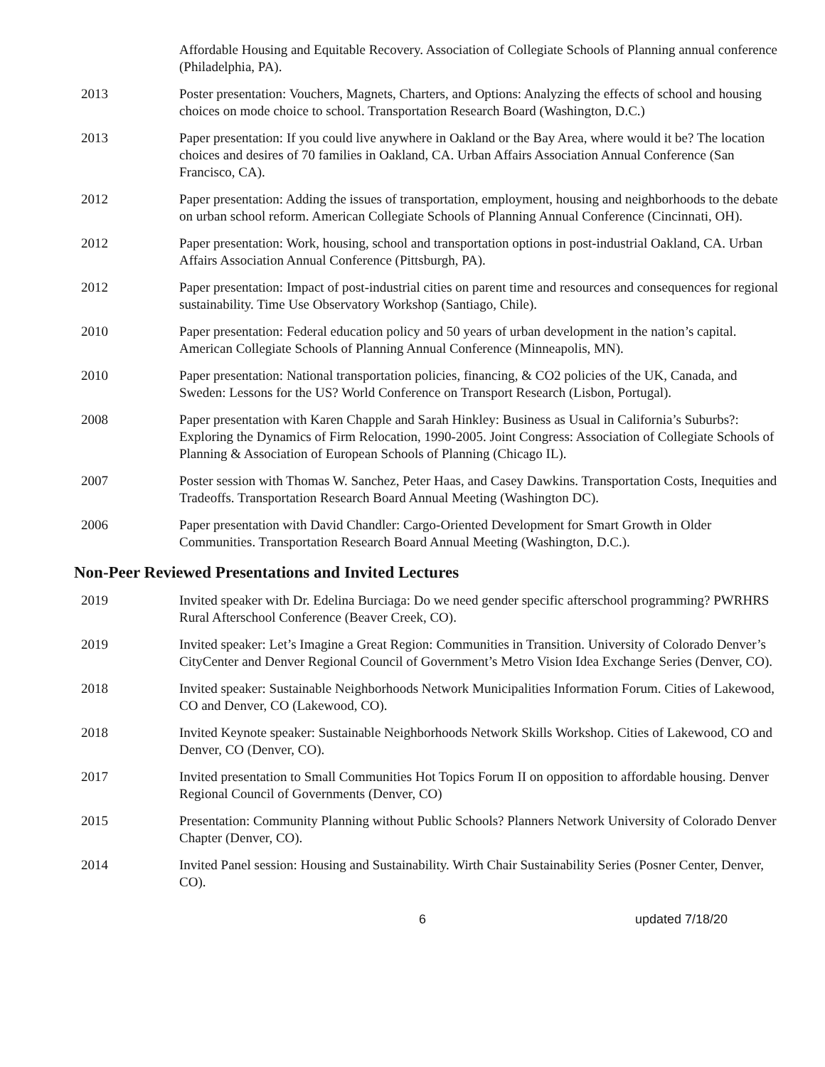Affordable Housing and Equitable Recovery. Association of Collegiate Schools of Planning annual conference (Philadelphia, PA).
2013 Poster presentation: Vouchers, Magnets, Charters, and Options: Analyzing the effects of school and housing choices on mode choice to school. Transportation Research Board (Washington, D.C.)
2013 Paper presentation: If you could live anywhere in Oakland or the Bay Area, where would it be? The location choices and desires of 70 families in Oakland, CA. Urban Affairs Association Annual Conference (San Francisco, CA).
2012 Paper presentation: Adding the issues of transportation, employment, housing and neighborhoods to the debate on urban school reform. American Collegiate Schools of Planning Annual Conference (Cincinnati, OH).
2012 Paper presentation: Work, housing, school and transportation options in post-industrial Oakland, CA. Urban Affairs Association Annual Conference (Pittsburgh, PA).
2012 Paper presentation: Impact of post-industrial cities on parent time and resources and consequences for regional sustainability. Time Use Observatory Workshop (Santiago, Chile).
2010 Paper presentation: Federal education policy and 50 years of urban development in the nation’s capital. American Collegiate Schools of Planning Annual Conference (Minneapolis, MN).
2010 Paper presentation: National transportation policies, financing, & CO2 policies of the UK, Canada, and Sweden: Lessons for the US? World Conference on Transport Research (Lisbon, Portugal).
2008 Paper presentation with Karen Chapple and Sarah Hinkley: Business as Usual in California’s Suburbs?: Exploring the Dynamics of Firm Relocation, 1990-2005. Joint Congress: Association of Collegiate Schools of Planning & Association of European Schools of Planning (Chicago IL).
2007 Poster session with Thomas W. Sanchez, Peter Haas, and Casey Dawkins. Transportation Costs, Inequities and Tradeoffs. Transportation Research Board Annual Meeting (Washington DC).
2006 Paper presentation with David Chandler: Cargo-Oriented Development for Smart Growth in Older Communities. Transportation Research Board Annual Meeting (Washington, D.C.).
Non-Peer Reviewed Presentations and Invited Lectures
2019 Invited speaker with Dr. Edelina Burciaga: Do we need gender specific afterschool programming? PWRHRS Rural Afterschool Conference (Beaver Creek, CO).
2019 Invited speaker: Let’s Imagine a Great Region: Communities in Transition. University of Colorado Denver’s CityCenter and Denver Regional Council of Government’s Metro Vision Idea Exchange Series (Denver, CO).
2018 Invited speaker: Sustainable Neighborhoods Network Municipalities Information Forum. Cities of Lakewood, CO and Denver, CO (Lakewood, CO).
2018 Invited Keynote speaker: Sustainable Neighborhoods Network Skills Workshop. Cities of Lakewood, CO and Denver, CO (Denver, CO).
2017 Invited presentation to Small Communities Hot Topics Forum II on opposition to affordable housing. Denver Regional Council of Governments (Denver, CO)
2015 Presentation: Community Planning without Public Schools? Planners Network University of Colorado Denver Chapter (Denver, CO).
2014 Invited Panel session: Housing and Sustainability. Wirth Chair Sustainability Series (Posner Center, Denver, CO).
6 updated 7/18/20